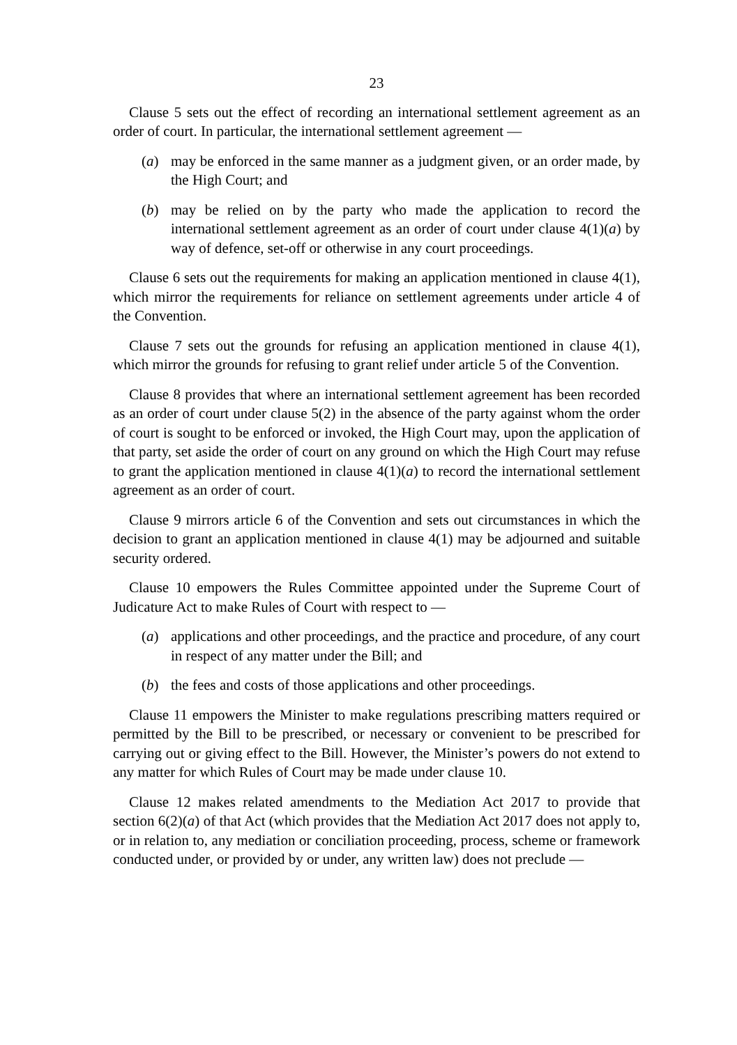23
Clause 5 sets out the effect of recording an international settlement agreement as an order of court. In particular, the international settlement agreement —
(a) may be enforced in the same manner as a judgment given, or an order made, by the High Court; and
(b) may be relied on by the party who made the application to record the international settlement agreement as an order of court under clause 4(1)(a) by way of defence, set-off or otherwise in any court proceedings.
Clause 6 sets out the requirements for making an application mentioned in clause 4(1), which mirror the requirements for reliance on settlement agreements under article 4 of the Convention.
Clause 7 sets out the grounds for refusing an application mentioned in clause 4(1), which mirror the grounds for refusing to grant relief under article 5 of the Convention.
Clause 8 provides that where an international settlement agreement has been recorded as an order of court under clause 5(2) in the absence of the party against whom the order of court is sought to be enforced or invoked, the High Court may, upon the application of that party, set aside the order of court on any ground on which the High Court may refuse to grant the application mentioned in clause 4(1)(a) to record the international settlement agreement as an order of court.
Clause 9 mirrors article 6 of the Convention and sets out circumstances in which the decision to grant an application mentioned in clause 4(1) may be adjourned and suitable security ordered.
Clause 10 empowers the Rules Committee appointed under the Supreme Court of Judicature Act to make Rules of Court with respect to —
(a) applications and other proceedings, and the practice and procedure, of any court in respect of any matter under the Bill; and
(b) the fees and costs of those applications and other proceedings.
Clause 11 empowers the Minister to make regulations prescribing matters required or permitted by the Bill to be prescribed, or necessary or convenient to be prescribed for carrying out or giving effect to the Bill. However, the Minister’s powers do not extend to any matter for which Rules of Court may be made under clause 10.
Clause 12 makes related amendments to the Mediation Act 2017 to provide that section 6(2)(a) of that Act (which provides that the Mediation Act 2017 does not apply to, or in relation to, any mediation or conciliation proceeding, process, scheme or framework conducted under, or provided by or under, any written law) does not preclude —